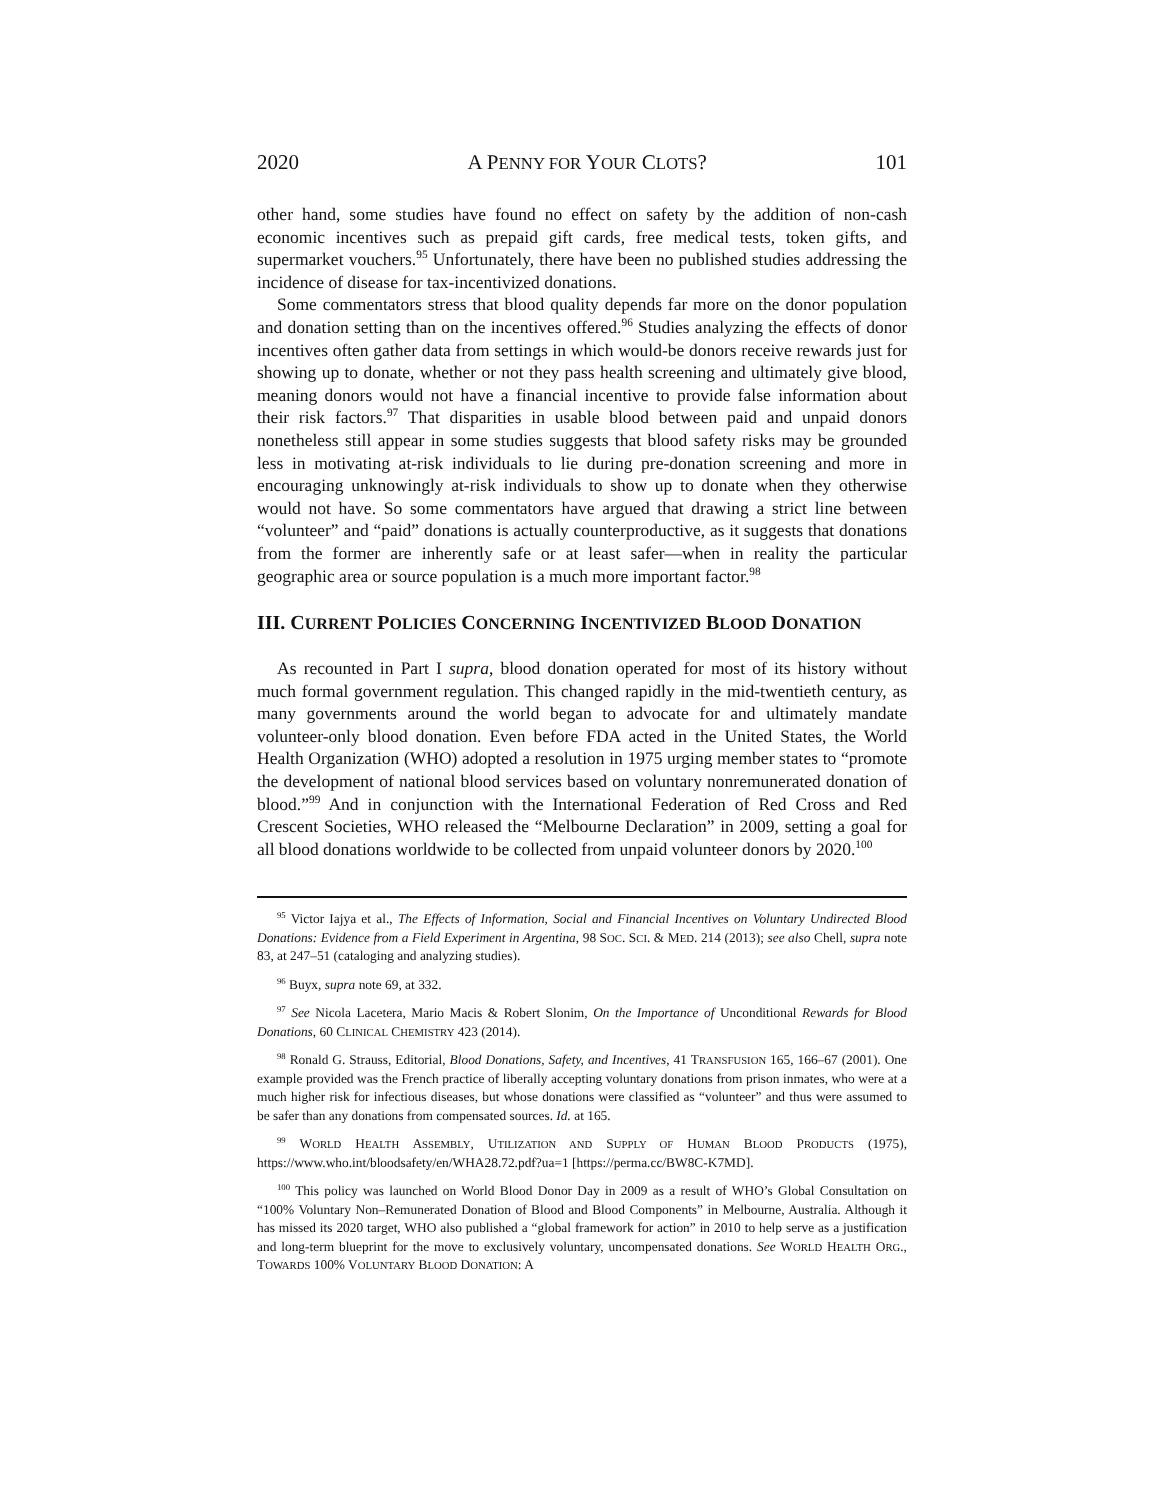2020 A PENNY FOR YOUR CLOTS? 101
other hand, some studies have found no effect on safety by the addition of non-cash economic incentives such as prepaid gift cards, free medical tests, token gifts, and supermarket vouchers.<sup>95</sup> Unfortunately, there have been no published studies addressing the incidence of disease for tax-incentivized donations.
Some commentators stress that blood quality depends far more on the donor population and donation setting than on the incentives offered.<sup>96</sup> Studies analyzing the effects of donor incentives often gather data from settings in which would-be donors receive rewards just for showing up to donate, whether or not they pass health screening and ultimately give blood, meaning donors would not have a financial incentive to provide false information about their risk factors.<sup>97</sup> That disparities in usable blood between paid and unpaid donors nonetheless still appear in some studies suggests that blood safety risks may be grounded less in motivating at-risk individuals to lie during pre-donation screening and more in encouraging unknowingly at-risk individuals to show up to donate when they otherwise would not have. So some commentators have argued that drawing a strict line between “volunteer” and “paid” donations is actually counterproductive, as it suggests that donations from the former are inherently safe or at least safer—when in reality the particular geographic area or source population is a much more important factor.<sup>98</sup>
III. CURRENT POLICIES CONCERNING INCENTIVIZED BLOOD DONATION
As recounted in Part I supra, blood donation operated for most of its history without much formal government regulation. This changed rapidly in the mid-twentieth century, as many governments around the world began to advocate for and ultimately mandate volunteer-only blood donation. Even before FDA acted in the United States, the World Health Organization (WHO) adopted a resolution in 1975 urging member states to “promote the development of national blood services based on voluntary nonremunerated donation of blood.”<sup>99</sup> And in conjunction with the International Federation of Red Cross and Red Crescent Societies, WHO released the “Melbourne Declaration” in 2009, setting a goal for all blood donations worldwide to be collected from unpaid volunteer donors by 2020.<sup>100</sup>
<sup>95</sup> Victor Iajya et al., The Effects of Information, Social and Financial Incentives on Voluntary Undirected Blood Donations: Evidence from a Field Experiment in Argentina, 98 SOC. SCI. & MED. 214 (2013); see also Chell, supra note 83, at 247–51 (cataloging and analyzing studies).
<sup>96</sup> Buyx, supra note 69, at 332.
<sup>97</sup> See Nicola Lacetera, Mario Macis & Robert Slonim, On the Importance of Unconditional Rewards for Blood Donations, 60 CLINICAL CHEMISTRY 423 (2014).
<sup>98</sup> Ronald G. Strauss, Editorial, Blood Donations, Safety, and Incentives, 41 TRANSFUSION 165, 166–67 (2001). One example provided was the French practice of liberally accepting voluntary donations from prison inmates, who were at a much higher risk for infectious diseases, but whose donations were classified as “volunteer” and thus were assumed to be safer than any donations from compensated sources. Id. at 165.
<sup>99</sup> WORLD HEALTH ASSEMBLY, UTILIZATION AND SUPPLY OF HUMAN BLOOD PRODUCTS (1975), https://www.who.int/bloodsafety/en/WHA28.72.pdf?ua=1 [https://perma.cc/BW8C-K7MD].
<sup>100</sup> This policy was launched on World Blood Donor Day in 2009 as a result of WHO’s Global Consultation on “100% Voluntary Non–Remunerated Donation of Blood and Blood Components” in Melbourne, Australia. Although it has missed its 2020 target, WHO also published a “global framework for action” in 2010 to help serve as a justification and long-term blueprint for the move to exclusively voluntary, uncompensated donations. See WORLD HEALTH ORG., TOWARDS 100% VOLUNTARY BLOOD DONATION: A